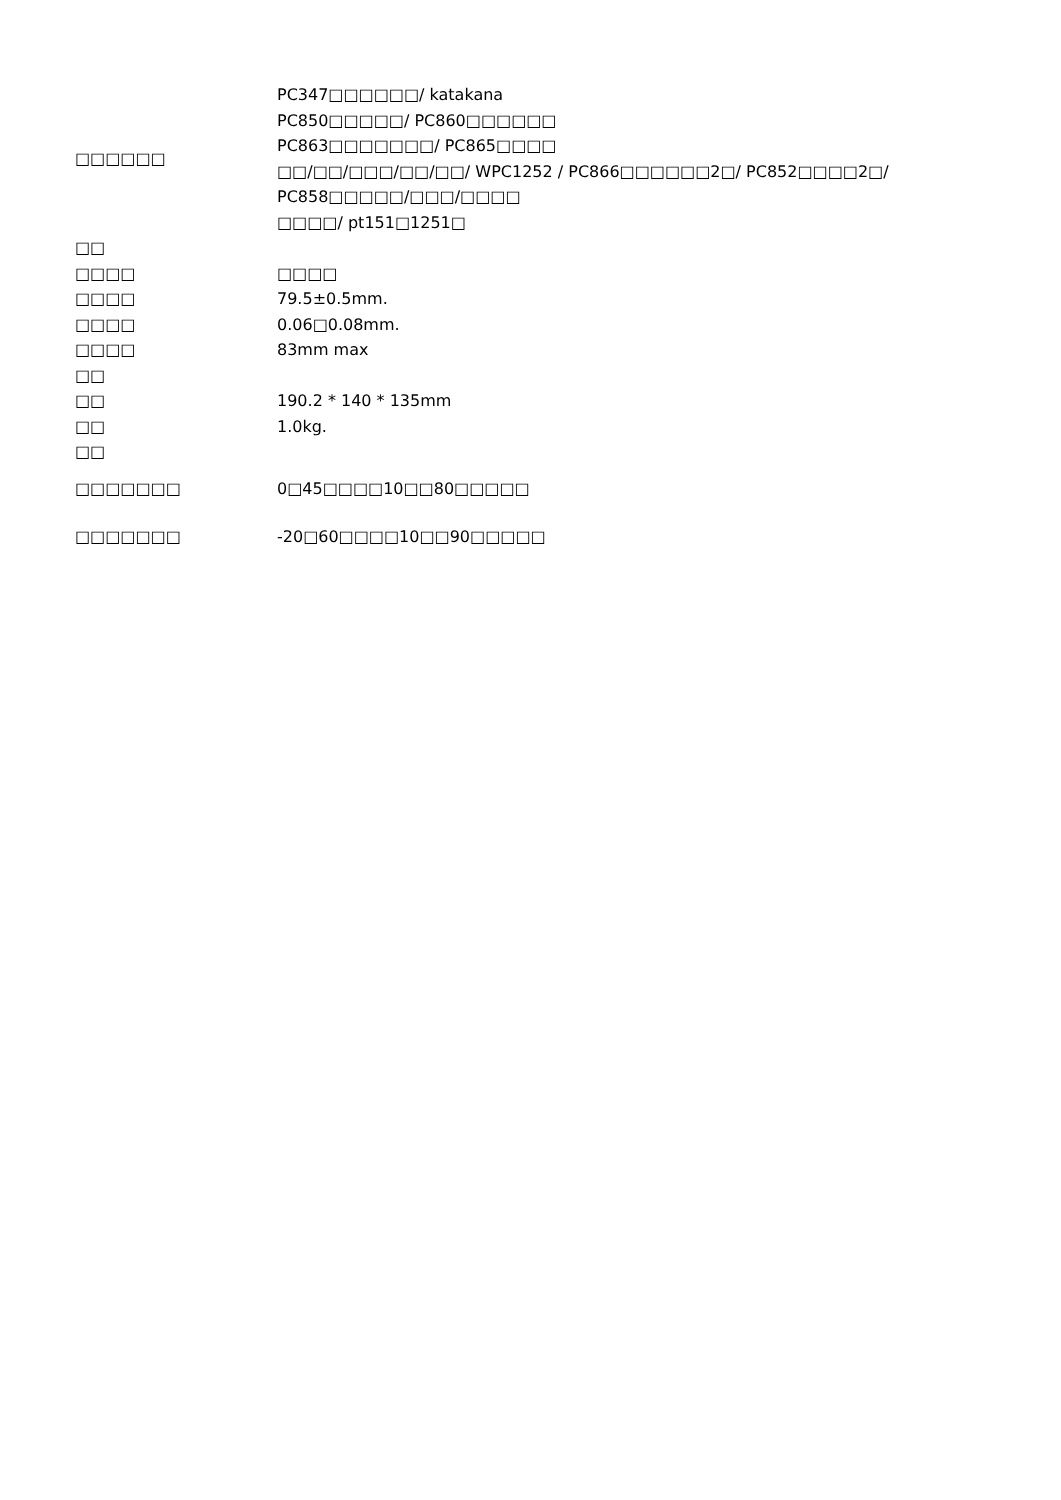| □□□□□□ | PC347□□□□□□/ katakana PC850□□□□□/ PC860□□□□□□ PC863□□□□□□□/ PC865□□□□ □□/□□/□□□/□□/□□/ WPC1252 / PC866□□□□□□2□/ PC852□□□□2□/ PC858□□□□□/□□□/□□□□ □□□□/ pt151□1251□ |
| □□ | |
| □□□□ | □□□□ |
| □□□□ | 79.5±0.5mm. |
| □□□□ | 0.06□0.08mm. |
| □□□□ | 83mm max |
| □□ | |
| □□ | 190.2 * 140 * 135mm |
| □□ | 1.0kg. |
| □□ | |
| □□□□□□□ | 0□45□□□□10□□80□□□□□ |
| □□□□□□□ | -20□60□□□□10□□90□□□□□ |